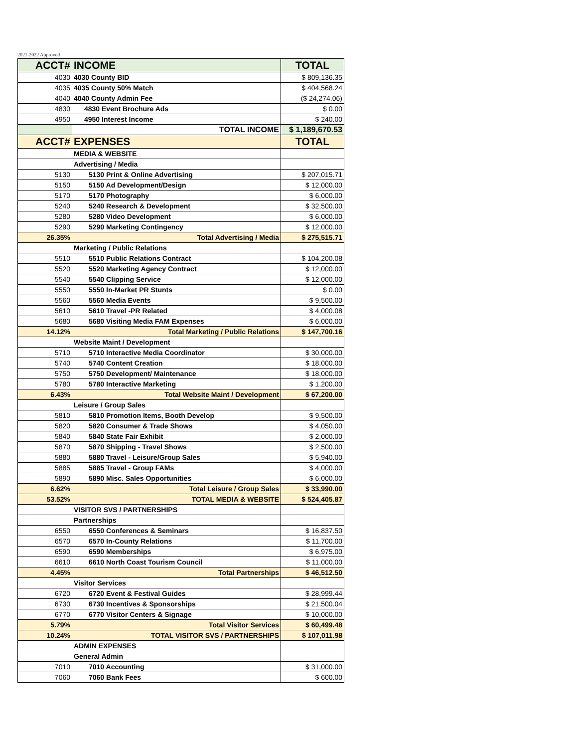2021-2022 Approved
| ACCT# | INCOME | TOTAL |
| --- | --- | --- |
| 4030 | 4030 County BID | $ 809,136.35 |
| 4035 | 4035 County 50% Match | $ 404,568.24 |
| 4040 | 4040 County Admin Fee | ($ 24,274.06) |
| 4830 | 4830 Event Brochure Ads | $ 0.00 |
| 4950 | 4950 Interest Income | $ 240.00 |
| | TOTAL INCOME | $ 1,189,670.53 |
| ACCT# | EXPENSES | TOTAL |
| | MEDIA & WEBSITE | |
| | Advertising / Media | |
| 5130 | 5130 Print & Online Advertising | $ 207,015.71 |
| 5150 | 5150 Ad Development/Design | $ 12,000.00 |
| 5170 | 5170 Photography | $ 6,000.00 |
| 5240 | 5240 Research & Development | $ 32,500.00 |
| 5280 | 5280 Video Development | $ 6,000.00 |
| 5290 | 5290 Marketing Contingency | $ 12,000.00 |
| 26.35% | Total Advertising / Media | $ 275,515.71 |
| | Marketing / Public Relations | |
| 5510 | 5510 Public Relations Contract | $ 104,200.08 |
| 5520 | 5520 Marketing Agency Contract | $ 12,000.00 |
| 5540 | 5540 Clipping Service | $ 12,000.00 |
| 5550 | 5550 In-Market PR Stunts | $ 0.00 |
| 5560 | 5560 Media Events | $ 9,500.00 |
| 5610 | 5610 Travel -PR Related | $ 4,000.08 |
| 5680 | 5680 Visiting Media FAM Expenses | $ 6,000.00 |
| 14.12% | Total Marketing / Public Relations | $ 147,700.16 |
| | Website Maint / Development | |
| 5710 | 5710 Interactive Media Coordinator | $ 30,000.00 |
| 5740 | 5740 Content Creation | $ 18,000.00 |
| 5750 | 5750 Development/ Maintenance | $ 18,000.00 |
| 5780 | 5780 Interactive Marketing | $ 1,200.00 |
| 6.43% | Total Website Maint / Development | $ 67,200.00 |
| | Leisure / Group Sales | |
| 5810 | 5810 Promotion Items, Booth Develop | $ 9,500.00 |
| 5820 | 5820 Consumer & Trade Shows | $ 4,050.00 |
| 5840 | 5840 State Fair Exhibit | $ 2,000.00 |
| 5870 | 5870 Shipping - Travel Shows | $ 2,500.00 |
| 5880 | 5880 Travel - Leisure/Group Sales | $ 5,940.00 |
| 5885 | 5885 Travel - Group FAMs | $ 4,000.00 |
| 5890 | 5890 Misc. Sales Opportunities | $ 6,000.00 |
| 6.62% | Total Leisure / Group Sales | $ 33,990.00 |
| 53.52% | TOTAL MEDIA & WEBSITE | $ 524,405.87 |
| | VISITOR SVS / PARTNERSHIPS | |
| | Partnerships | |
| 6550 | 6550 Conferences & Seminars | $ 16,837.50 |
| 6570 | 6570 In-County Relations | $ 11,700.00 |
| 6590 | 6590 Memberships | $ 6,975.00 |
| 6610 | 6610 North Coast Tourism Council | $ 11,000.00 |
| 4.45% | Total Partnerships | $ 46,512.50 |
| | Visitor Services | |
| 6720 | 6720 Event & Festival Guides | $ 28,999.44 |
| 6730 | 6730 Incentives & Sponsorships | $ 21,500.04 |
| 6770 | 6770 Visitor Centers & Signage | $ 10,000.00 |
| 5.79% | Total Visitor Services | $ 60,499.48 |
| 10.24% | TOTAL VISITOR SVS / PARTNERSHIPS | $ 107,011.98 |
| | ADMIN EXPENSES | |
| | General Admin | |
| 7010 | 7010 Accounting | $ 31,000.00 |
| 7060 | 7060 Bank Fees | $ 600.00 |